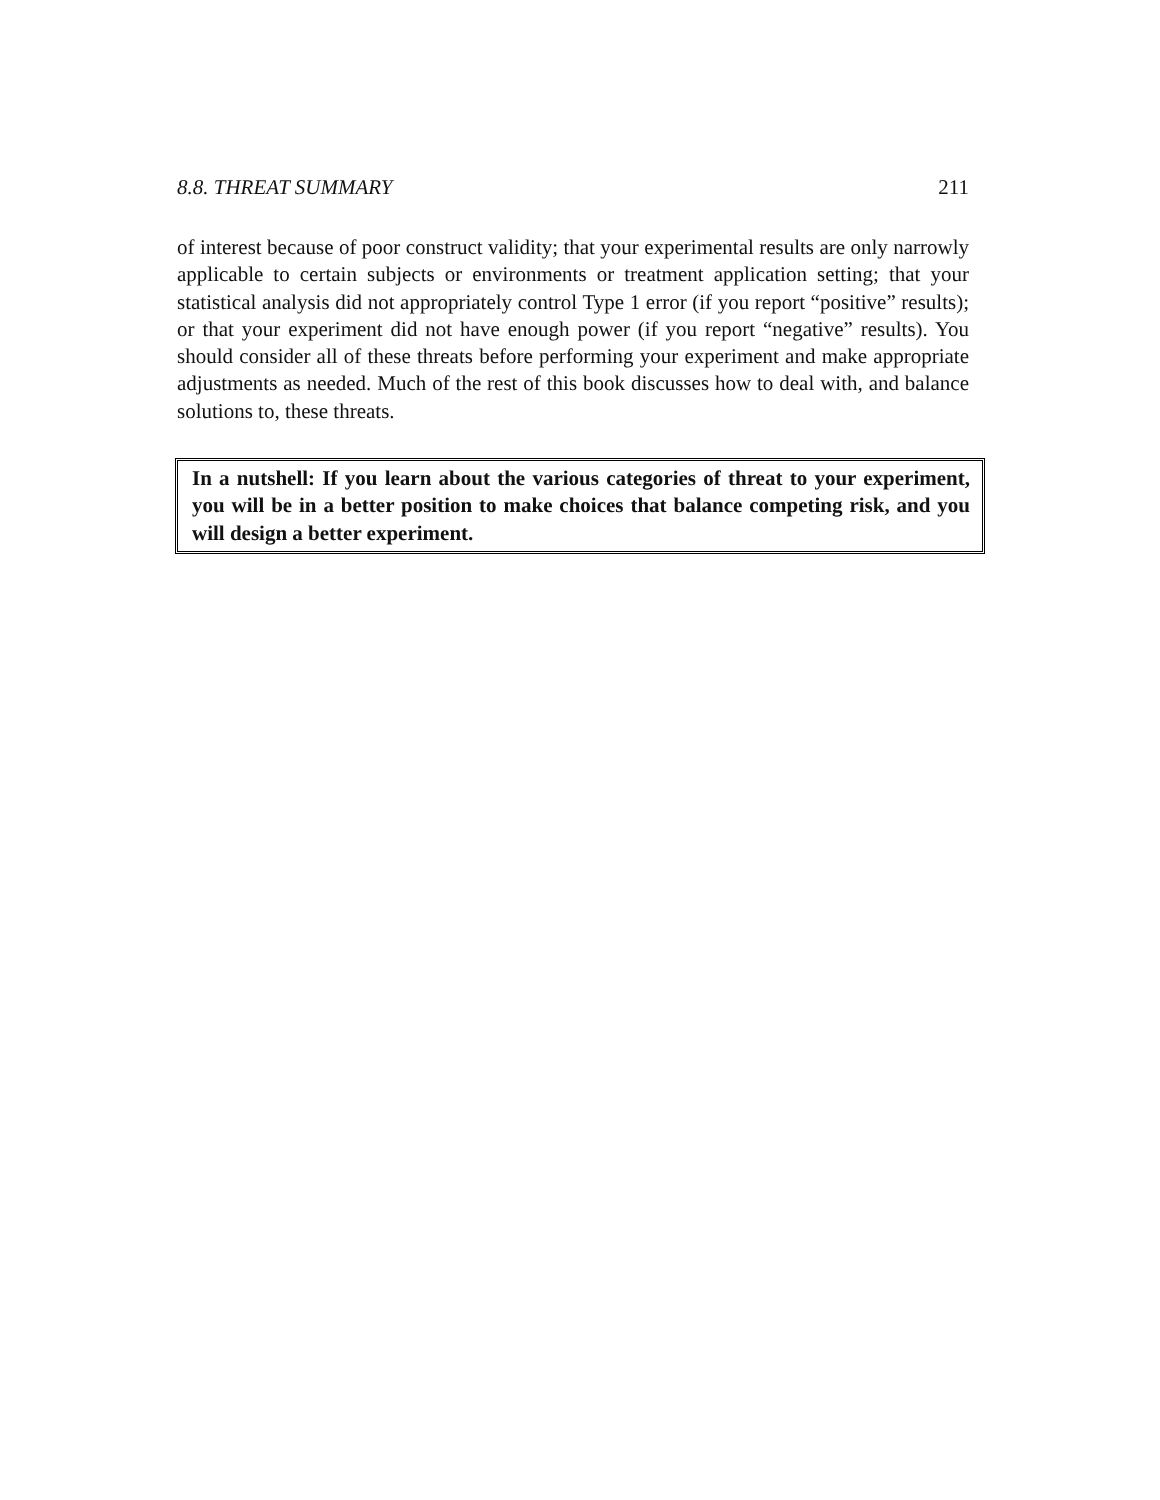8.8. THREAT SUMMARY 211
of interest because of poor construct validity; that your experimental results are only narrowly applicable to certain subjects or environments or treatment application setting; that your statistical analysis did not appropriately control Type 1 error (if you report “positive” results); or that your experiment did not have enough power (if you report “negative” results). You should consider all of these threats before performing your experiment and make appropriate adjustments as needed. Much of the rest of this book discusses how to deal with, and balance solutions to, these threats.
In a nutshell: If you learn about the various categories of threat to your experiment, you will be in a better position to make choices that balance competing risk, and you will design a better experiment.